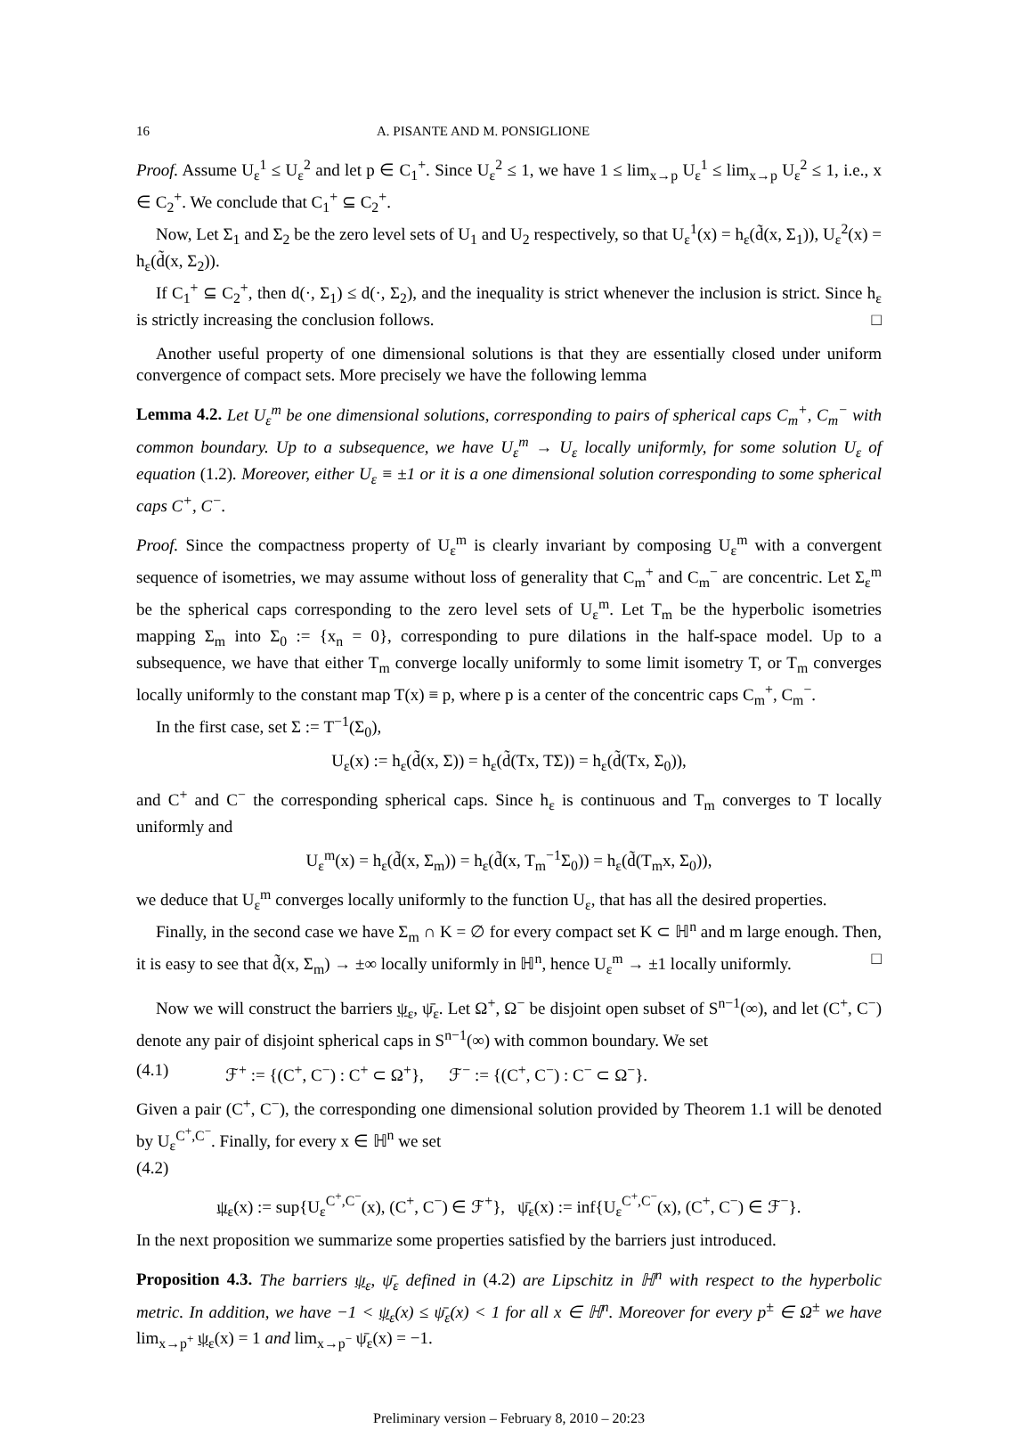16 A. PISANTE AND M. PONSIGLIONE
Proof. Assume U<sub>ε</sub><sup>1</sup> ≤ U<sub>ε</sub><sup>2</sup> and let p ∈ C<sub>1</sub><sup>+</sup>. Since U<sub>ε</sub><sup>2</sup> ≤ 1, we have 1 ≤ lim<sub>x→p</sub> U<sub>ε</sub><sup>1</sup> ≤ lim<sub>x→p</sub> U<sub>ε</sub><sup>2</sup> ≤ 1, i.e., x ∈ C<sub>2</sub><sup>+</sup>. We conclude that C<sub>1</sub><sup>+</sup> ⊆ C<sub>2</sub><sup>+</sup>.
Now, Let Σ<sub>1</sub> and Σ<sub>2</sub> be the zero level sets of U<sub>1</sub> and U<sub>2</sub> respectively, so that U<sub>ε</sub><sup>1</sup>(x) = h<sub>ε</sub>(d̃(x, Σ<sub>1</sub>)), U<sub>ε</sub><sup>2</sup>(x) = h<sub>ε</sub>(d̃(x, Σ<sub>2</sub>)).
If C<sub>1</sub><sup>+</sup> ⊆ C<sub>2</sub><sup>+</sup>, then d(·, Σ<sub>1</sub>) ≤ d(·, Σ<sub>2</sub>), and the inequality is strict whenever the inclusion is strict. Since h<sub>ε</sub> is strictly increasing the conclusion follows. □
Another useful property of one dimensional solutions is that they are essentially closed under uniform convergence of compact sets. More precisely we have the following lemma
Lemma 4.2. Let U<sub>ε</sub><sup>m</sup> be one dimensional solutions, corresponding to pairs of spherical caps C<sub>m</sub><sup>+</sup>, C<sub>m</sub><sup>−</sup> with common boundary. Up to a subsequence, we have U<sub>ε</sub><sup>m</sup> → U<sub>ε</sub> locally uniformly, for some solution U<sub>ε</sub> of equation (1.2). Moreover, either U<sub>ε</sub> ≡ ±1 or it is a one dimensional solution corresponding to some spherical caps C<sup>+</sup>, C<sup>−</sup>.
Proof. Since the compactness property of U<sub>ε</sub><sup>m</sup> is clearly invariant by composing U<sub>ε</sub><sup>m</sup> with a convergent sequence of isometries, we may assume without loss of generality that C<sub>m</sub><sup>+</sup> and C<sub>m</sub><sup>−</sup> are concentric. Let Σ<sub>ε</sub><sup>m</sup> be the spherical caps corresponding to the zero level sets of U<sub>ε</sub><sup>m</sup>. Let T<sub>m</sub> be the hyperbolic isometries mapping Σ<sub>m</sub> into Σ<sub>0</sub> := {x<sub>n</sub> = 0}, corresponding to pure dilations in the half-space model. Up to a subsequence, we have that either T<sub>m</sub> converge locally uniformly to some limit isometry T, or T<sub>m</sub> converges locally uniformly to the constant map T(x) ≡ p, where p is a center of the concentric caps C<sub>m</sub><sup>+</sup>, C<sub>m</sub><sup>−</sup>.
In the first case, set Σ := T<sup>−1</sup>(Σ<sub>0</sub>),
U<sub>ε</sub>(x) := h<sub>ε</sub>(d̃(x, Σ)) = h<sub>ε</sub>(d̃(Tx, TΣ)) = h<sub>ε</sub>(d̃(Tx, Σ<sub>0</sub>)),
and C<sup>+</sup> and C<sup>−</sup> the corresponding spherical caps. Since h<sub>ε</sub> is continuous and T<sub>m</sub> converges to T locally uniformly and
U<sub>ε</sub><sup>m</sup>(x) = h<sub>ε</sub>(d̃(x, Σ<sub>m</sub>)) = h<sub>ε</sub>(d̃(x, T<sub>m</sub><sup>−1</sup>Σ<sub>0</sub>)) = h<sub>ε</sub>(d̃(T<sub>m</sub>x, Σ<sub>0</sub>)),
we deduce that U<sub>ε</sub><sup>m</sup> converges locally uniformly to the function U<sub>ε</sub>, that has all the desired properties.
Finally, in the second case we have Σ<sub>m</sub> ∩ K = ∅ for every compact set K ⊂ ℍ<sup>n</sup> and m large enough. Then, it is easy to see that d̃(x, Σ<sub>m</sub>) → ±∞ locally uniformly in ℍ<sup>n</sup>, hence U<sub>ε</sub><sup>m</sup> → ±1 locally uniformly. □
Now we will construct the barriers ψ<sub>ε</sub>, ψ̄<sub>ε</sub>. Let Ω<sup>+</sup>, Ω<sup>−</sup> be disjoint open subset of S<sup>n−1</sup>(∞), and let (C<sup>+</sup>, C<sup>−</sup>) denote any pair of disjoint spherical caps in S<sup>n−1</sup>(∞) with common boundary. We set
(4.1) ℱ<sup>+</sup> := {(C<sup>+</sup>, C<sup>−</sup>) : C<sup>+</sup> ⊂ Ω<sup>+</sup>}, ℱ<sup>−</sup> := {(C<sup>+</sup>, C<sup>−</sup>) : C<sup>−</sup> ⊂ Ω<sup>−</sup>}.
Given a pair (C<sup>+</sup>, C<sup>−</sup>), the corresponding one dimensional solution provided by Theorem 1.1 will be denoted by U<sub>ε</sub><sup>C<sup>+</sup>,C<sup>−</sup></sup>. Finally, for every x ∈ ℍ<sup>n</sup> we set
(4.2)
ψ<sub>ε</sub>(x) := sup{U<sub>ε</sub><sup>C<sup>+</sup>,C<sup>−</sup></sup>(x), (C<sup>+</sup>, C<sup>−</sup>) ∈ ℱ<sup>+</sup>}, ψ̄<sub>ε</sub>(x) := inf{U<sub>ε</sub><sup>C<sup>+</sup>,C<sup>−</sup></sup>(x), (C<sup>+</sup>, C<sup>−</sup>) ∈ ℱ<sup>−</sup>}.
In the next proposition we summarize some properties satisfied by the barriers just introduced.
Proposition 4.3. The barriers ψ<sub>ε</sub>, ψ̄<sub>ε</sub> defined in (4.2) are Lipschitz in ℍ<sup>n</sup> with respect to the hyperbolic metric. In addition, we have −1 < ψ<sub>ε</sub>(x) ≤ ψ̄<sub>ε</sub>(x) < 1 for all x ∈ ℍ<sup>n</sup>. Moreover for every p<sup>±</sup> ∈ Ω<sup>±</sup> we have lim<sub>x→p<sup>+</sup></sub> ψ<sub>ε</sub>(x) = 1 and lim<sub>x→p<sup>−</sup></sub> ψ̄<sub>ε</sub>(x) = −1.
Preliminary version – February 8, 2010 – 20:23